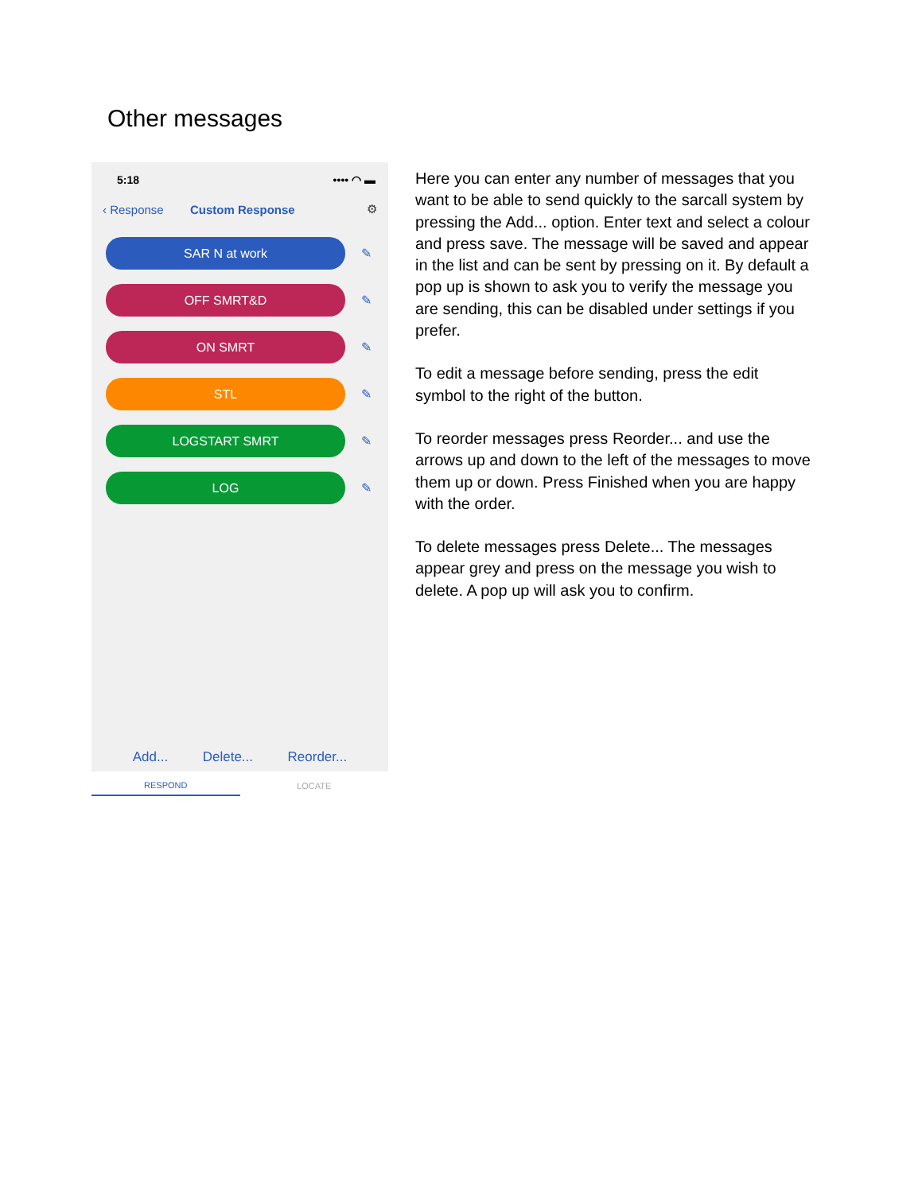Other messages
5:18 •••• ◠ ▬
‹ Response Custom Response ⚙
SAR N at work
✎
OFF SMRT&D
✎
ON SMRT
✎
STL
✎
LOGSTART SMRT
✎
LOG
✎
Add... Delete... Reorder...
RESPOND LOCATE
Here you can enter any number of messages that you want to be able to send quickly to the sarcall system by pressing the Add... option. Enter text and select a colour and press save. The message will be saved and appear in the list and can be sent by pressing on it. By default a pop up is shown to ask you to verify the message you are sending, this can be disabled under settings if you prefer.
To edit a message before sending, press the edit symbol to the right of the button.
To reorder messages press Reorder... and use the arrows up and down to the left of the messages to move them up or down. Press Finished when you are happy with the order.
To delete messages press Delete... The messages appear grey and press on the message you wish to delete. A pop up will ask you to confirm.